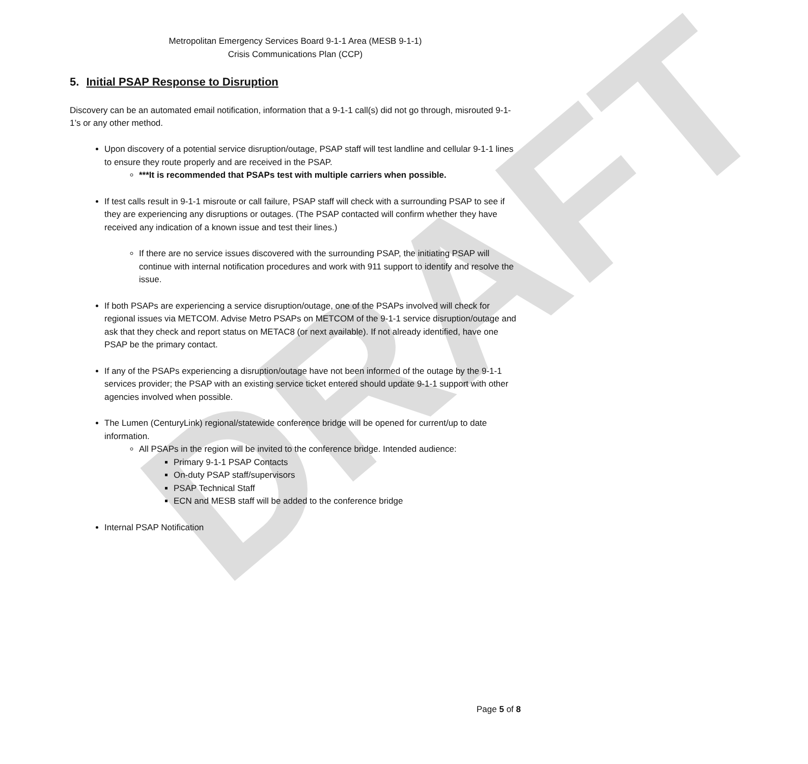DRAFT
Metropolitan Emergency Services Board 9-1-1 Area (MESB 9-1-1)
Crisis Communications Plan (CCP)
5. Initial PSAP Response to Disruption
Discovery can be an automated email notification, information that a 9-1-1 call(s) did not go through, misrouted 9-1-1’s or any other method.
Upon discovery of a potential service disruption/outage, PSAP staff will test landline and cellular 9-1-1 lines to ensure they route properly and are received in the PSAP.
***It is recommended that PSAPs test with multiple carriers when possible.
If test calls result in 9-1-1 misroute or call failure, PSAP staff will check with a surrounding PSAP to see if they are experiencing any disruptions or outages. (The PSAP contacted will confirm whether they have received any indication of a known issue and test their lines.)
If there are no service issues discovered with the surrounding PSAP, the initiating PSAP will continue with internal notification procedures and work with 911 support to identify and resolve the issue.
If both PSAPs are experiencing a service disruption/outage, one of the PSAPs involved will check for regional issues via METCOM. Advise Metro PSAPs on METCOM of the 9-1-1 service disruption/outage and ask that they check and report status on METAC8 (or next available). If not already identified, have one PSAP be the primary contact.
If any of the PSAPs experiencing a disruption/outage have not been informed of the outage by the 9-1-1 services provider; the PSAP with an existing service ticket entered should update 9-1-1 support with other agencies involved when possible.
The Lumen (CenturyLink) regional/statewide conference bridge will be opened for current/up to date information.
All PSAPs in the region will be invited to the conference bridge. Intended audience:
Primary 9-1-1 PSAP Contacts
On-duty PSAP staff/supervisors
PSAP Technical Staff
ECN and MESB staff will be added to the conference bridge
Internal PSAP Notification
Page 5 of 8